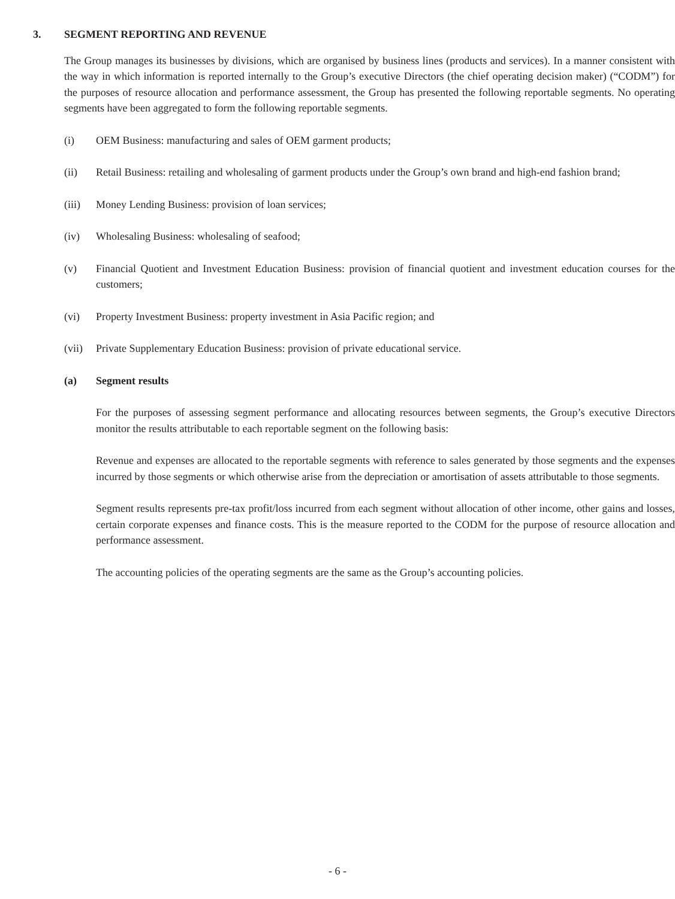3. SEGMENT REPORTING AND REVENUE
The Group manages its businesses by divisions, which are organised by business lines (products and services). In a manner consistent with the way in which information is reported internally to the Group’s executive Directors (the chief operating decision maker) (“CODM”) for the purposes of resource allocation and performance assessment, the Group has presented the following reportable segments. No operating segments have been aggregated to form the following reportable segments.
(i) OEM Business: manufacturing and sales of OEM garment products;
(ii) Retail Business: retailing and wholesaling of garment products under the Group’s own brand and high-end fashion brand;
(iii) Money Lending Business: provision of loan services;
(iv) Wholesaling Business: wholesaling of seafood;
(v) Financial Quotient and Investment Education Business: provision of financial quotient and investment education courses for the customers;
(vi) Property Investment Business: property investment in Asia Pacific region; and
(vii) Private Supplementary Education Business: provision of private educational service.
(a) Segment results
For the purposes of assessing segment performance and allocating resources between segments, the Group’s executive Directors monitor the results attributable to each reportable segment on the following basis:
Revenue and expenses are allocated to the reportable segments with reference to sales generated by those segments and the expenses incurred by those segments or which otherwise arise from the depreciation or amortisation of assets attributable to those segments.
Segment results represents pre-tax profit/loss incurred from each segment without allocation of other income, other gains and losses, certain corporate expenses and finance costs. This is the measure reported to the CODM for the purpose of resource allocation and performance assessment.
The accounting policies of the operating segments are the same as the Group’s accounting policies.
- 6 -